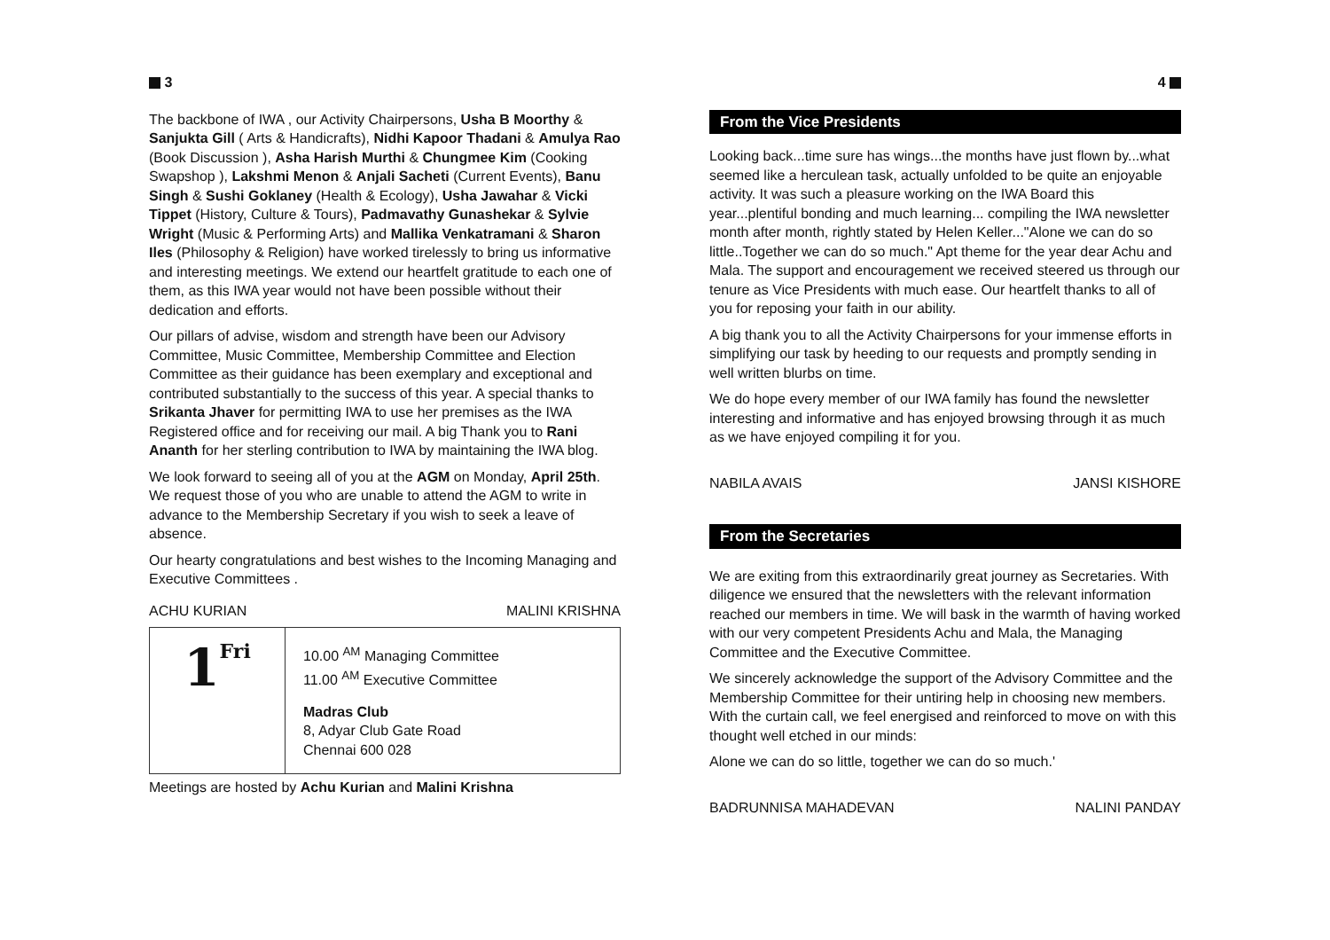3
The backbone of IWA , our Activity Chairpersons, Usha B Moorthy & Sanjukta Gill ( Arts & Handicrafts), Nidhi Kapoor Thadani & Amulya Rao (Book Discussion ), Asha Harish Murthi & Chungmee Kim (Cooking Swapshop ), Lakshmi Menon & Anjali Sacheti (Current Events), Banu Singh & Sushi Goklaney (Health & Ecology), Usha Jawahar & Vicki Tippet (History, Culture & Tours), Padmavathy Gunashekar & Sylvie Wright (Music & Performing Arts) and Mallika Venkatramani & Sharon Iles (Philosophy & Religion) have worked tirelessly to bring us informative and interesting meetings. We extend our heartfelt gratitude to each one of them, as this IWA year would not have been possible without their dedication and efforts.
Our pillars of advise, wisdom and strength have been our Advisory Committee, Music Committee, Membership Committee and Election Committee as their guidance has been exemplary and exceptional and contributed substantially to the success of this year. A special thanks to Srikanta Jhaver for permitting IWA to use her premises as the IWA Registered office and for receiving our mail. A big Thank you to Rani Ananth for her sterling contribution to IWA by maintaining the IWA blog.
We look forward to seeing all of you at the AGM on Monday, April 25th. We request those of you who are unable to attend the AGM to write in advance to the Membership Secretary if you wish to seek a leave of absence.
Our hearty congratulations and best wishes to the Incoming Managing and Executive Committees .
ACHU KURIAN MALINI KRISHNA
| 1 Fri | 10.00 <sup>AM</sup> Managing Committee 11.00 <sup>AM</sup> Executive Committee Madras Club 8, Adyar Club Gate Road Chennai 600 028 |
Meetings are hosted by Achu Kurian and Malini Krishna
4
From the Vice Presidents
Looking back...time sure has wings...the months have just flown by...what seemed like a herculean task, actually unfolded to be quite an enjoyable activity. It was such a pleasure working on the IWA Board this year...plentiful bonding and much learning... compiling the IWA newsletter month after month, rightly stated by Helen Keller..."Alone we can do so little..Together we can do so much." Apt theme for the year dear Achu and Mala. The support and encouragement we received steered us through our tenure as Vice Presidents with much ease. Our heartfelt thanks to all of you for reposing your faith in our ability.
A big thank you to all the Activity Chairpersons for your immense efforts in simplifying our task by heeding to our requests and promptly sending in well written blurbs on time.
We do hope every member of our IWA family has found the newsletter interesting and informative and has enjoyed browsing through it as much as we have enjoyed compiling it for you.
NABILA AVAIS JANSI KISHORE
From the Secretaries
We are exiting from this extraordinarily great journey as Secretaries. With diligence we ensured that the newsletters with the relevant information reached our members in time. We will bask in the warmth of having worked with our very competent Presidents Achu and Mala, the Managing Committee and the Executive Committee.
We sincerely acknowledge the support of the Advisory Committee and the Membership Committee for their untiring help in choosing new members. With the curtain call, we feel energised and reinforced to move on with this thought well etched in our minds:
Alone we can do so little, together we can do so much.'
BADRUNNISA MAHADEVAN NALINI PANDAY